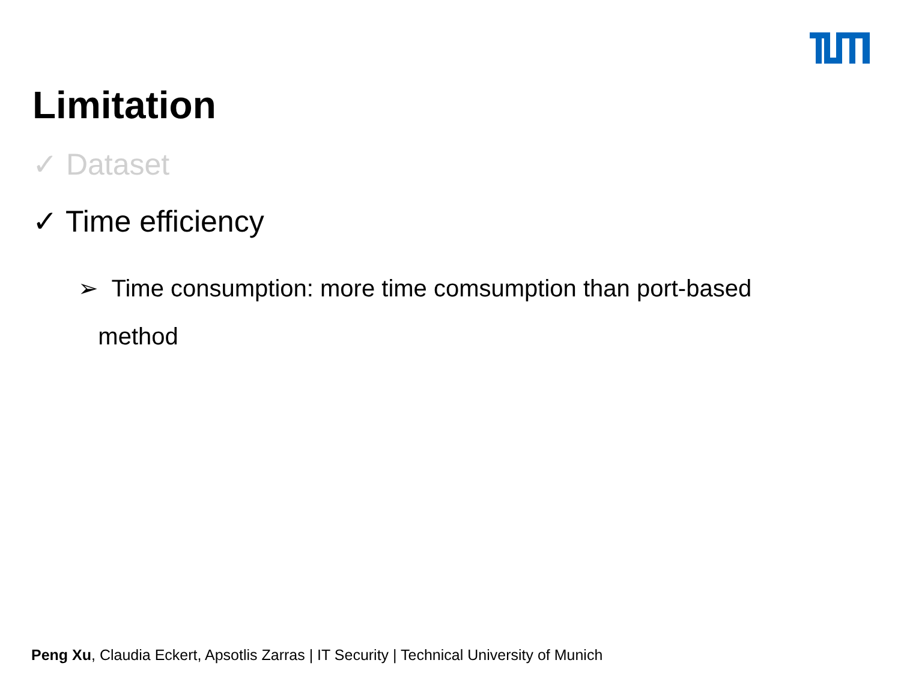Limitation
✓ Dataset
✓ Time efficiency
➢ Time consumption: more time comsumption than port-based
method
Peng Xu, Claudia Eckert, Apsotlis Zarras | IT Security | Technical University of Munich